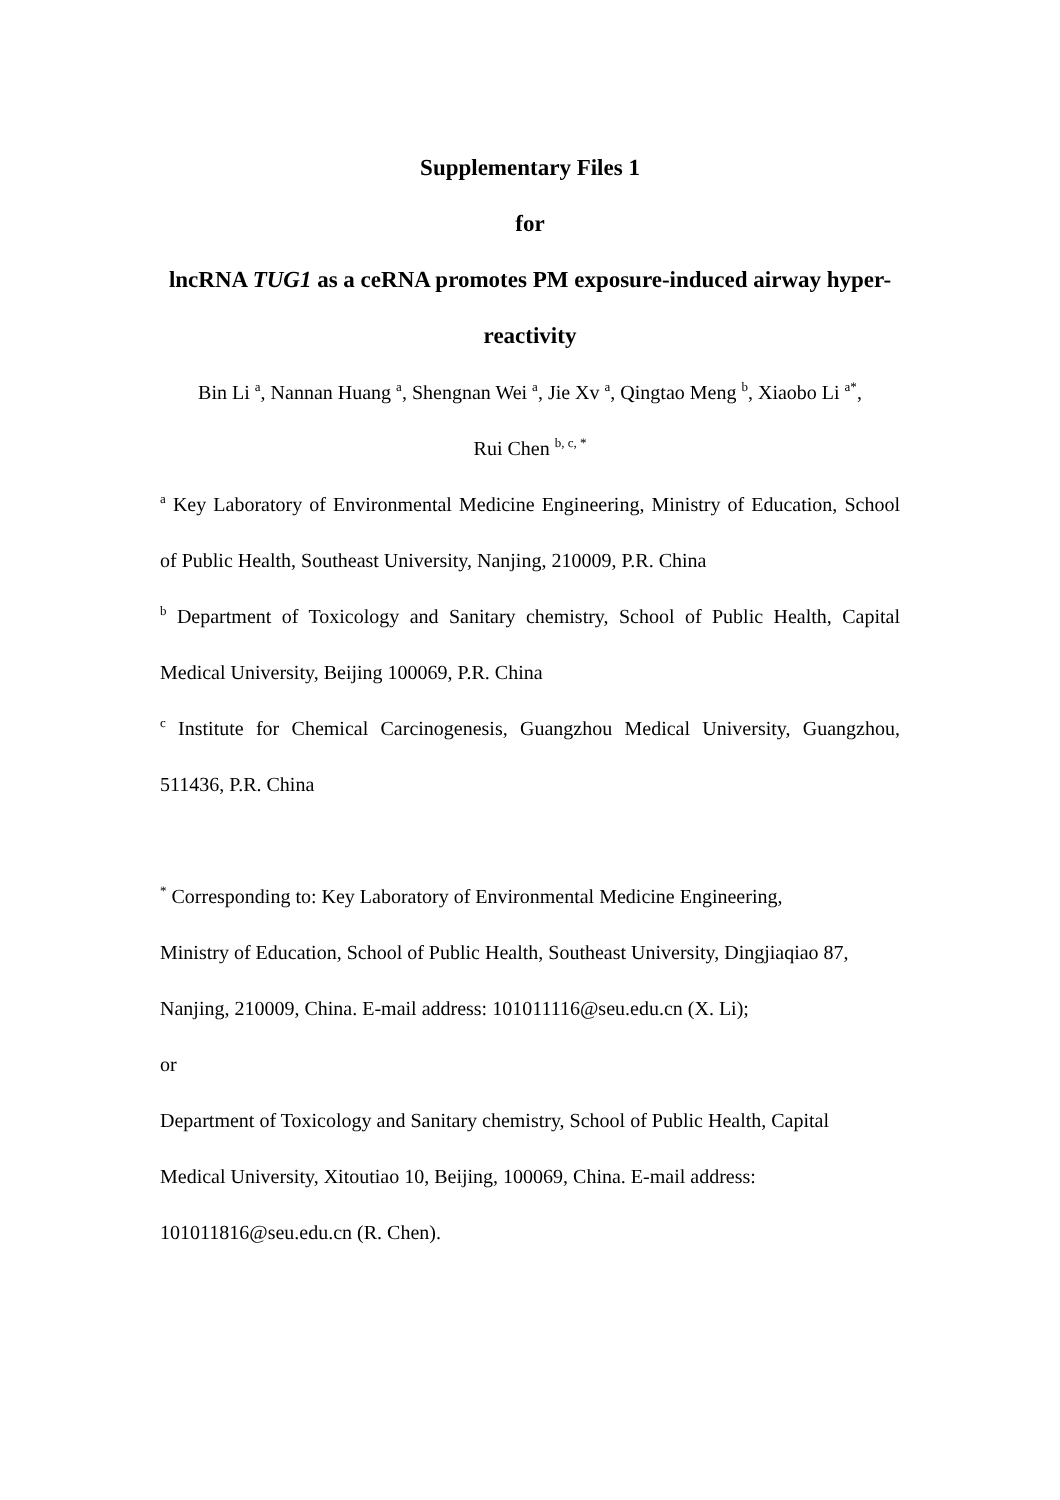Supplementary Files 1
for
lncRNA TUG1 as a ceRNA promotes PM exposure-induced airway hyper-reactivity
Bin Li <sup>a</sup>, Nannan Huang <sup>a</sup>, Shengnan Wei <sup>a</sup>, Jie Xv <sup>a</sup>, Qingtao Meng <sup>b</sup>, Xiaobo Li <sup>a*</sup>,
Rui Chen <sup>b, c, *</sup>
<sup>a</sup> Key Laboratory of Environmental Medicine Engineering, Ministry of Education, School of Public Health, Southeast University, Nanjing, 210009, P.R. China
<sup>b</sup> Department of Toxicology and Sanitary chemistry, School of Public Health, Capital Medical University, Beijing 100069, P.R. China
<sup>c</sup> Institute for Chemical Carcinogenesis, Guangzhou Medical University, Guangzhou, 511436, P.R. China
<sup>*</sup> Corresponding to: Key Laboratory of Environmental Medicine Engineering,
Ministry of Education, School of Public Health, Southeast University, Dingjiaqiao 87,
Nanjing, 210009, China. E-mail address: 101011116@seu.edu.cn (X. Li);
or
Department of Toxicology and Sanitary chemistry, School of Public Health, Capital
Medical University, Xitoutiao 10, Beijing, 100069, China. E-mail address:
101011816@seu.edu.cn (R. Chen).